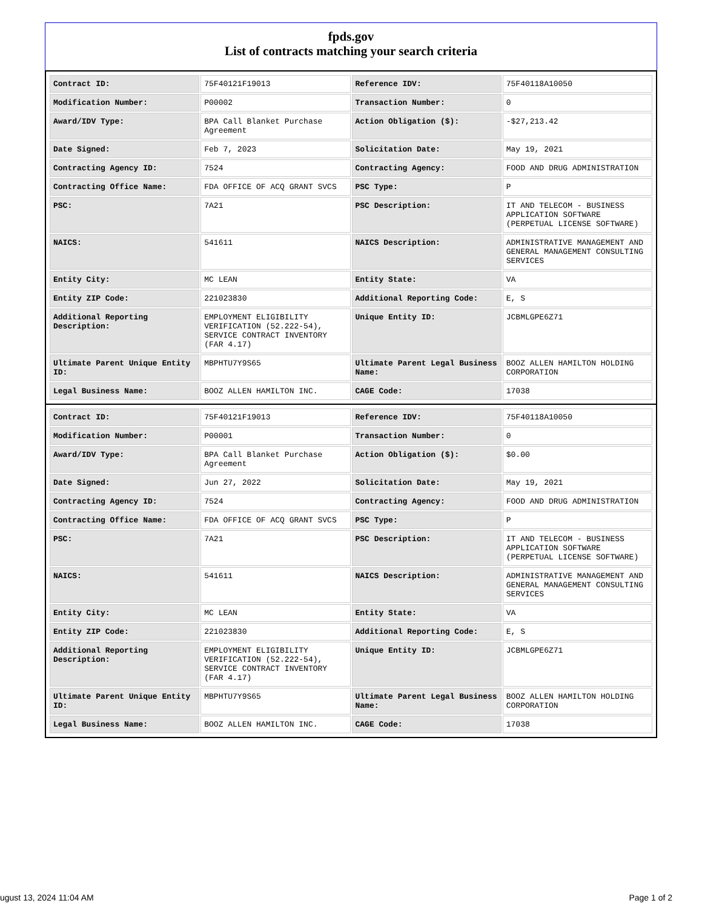fpds.gov
List of contracts matching your search criteria
| Contract ID: | 75F40121F19013 | Reference IDV: | 75F40118A10050 |
| Modification Number: | P00002 | Transaction Number: | 0 |
| Award/IDV Type: | BPA Call Blanket Purchase Agreement | Action Obligation ($): | -$27,213.42 |
| Date Signed: | Feb 7, 2023 | Solicitation Date: | May 19, 2021 |
| Contracting Agency ID: | 7524 | Contracting Agency: | FOOD AND DRUG ADMINISTRATION |
| Contracting Office Name: | FDA OFFICE OF ACQ GRANT SVCS | PSC Type: | P |
| PSC: | 7A21 | PSC Description: | IT AND TELECOM - BUSINESS APPLICATION SOFTWARE (PERPETUAL LICENSE SOFTWARE) |
| NAICS: | 541611 | NAICS Description: | ADMINISTRATIVE MANAGEMENT AND GENERAL MANAGEMENT CONSULTING SERVICES |
| Entity City: | MC LEAN | Entity State: | VA |
| Entity ZIP Code: | 221023830 | Additional Reporting Code: | E, S |
| Additional Reporting Description: | EMPLOYMENT ELIGIBILITY VERIFICATION (52.222-54), SERVICE CONTRACT INVENTORY (FAR 4.17) | Unique Entity ID: | JCBMLGPE6Z71 |
| Ultimate Parent Unique Entity ID: | MBPHTU7Y9S65 | Ultimate Parent Legal Business Name: | BOOZ ALLEN HAMILTON HOLDING CORPORATION |
| Legal Business Name: | BOOZ ALLEN HAMILTON INC. | CAGE Code: | 17038 |
| Contract ID: | 75F40121F19013 | Reference IDV: | 75F40118A10050 |
| Modification Number: | P00001 | Transaction Number: | 0 |
| Award/IDV Type: | BPA Call Blanket Purchase Agreement | Action Obligation ($): | $0.00 |
| Date Signed: | Jun 27, 2022 | Solicitation Date: | May 19, 2021 |
| Contracting Agency ID: | 7524 | Contracting Agency: | FOOD AND DRUG ADMINISTRATION |
| Contracting Office Name: | FDA OFFICE OF ACQ GRANT SVCS | PSC Type: | P |
| PSC: | 7A21 | PSC Description: | IT AND TELECOM - BUSINESS APPLICATION SOFTWARE (PERPETUAL LICENSE SOFTWARE) |
| NAICS: | 541611 | NAICS Description: | ADMINISTRATIVE MANAGEMENT AND GENERAL MANAGEMENT CONSULTING SERVICES |
| Entity City: | MC LEAN | Entity State: | VA |
| Entity ZIP Code: | 221023830 | Additional Reporting Code: | E, S |
| Additional Reporting Description: | EMPLOYMENT ELIGIBILITY VERIFICATION (52.222-54), SERVICE CONTRACT INVENTORY (FAR 4.17) | Unique Entity ID: | JCBMLGPE6Z71 |
| Ultimate Parent Unique Entity ID: | MBPHTU7Y9S65 | Ultimate Parent Legal Business Name: | BOOZ ALLEN HAMILTON HOLDING CORPORATION |
| Legal Business Name: | BOOZ ALLEN HAMILTON INC. | CAGE Code: | 17038 |
ugust 13, 2024 11:04 AM Page 1 of 2